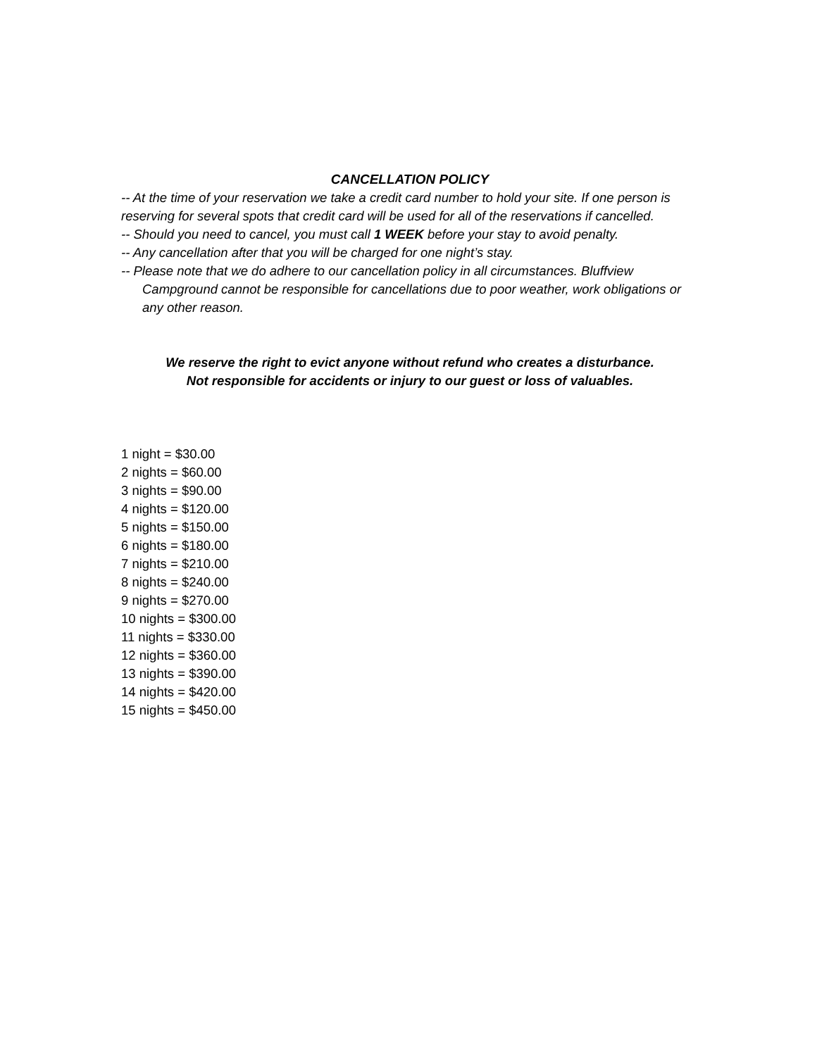CANCELLATION POLICY
-- At the time of your reservation we take a credit card number to hold your site. If one person is reserving for several spots that credit card will be used for all of the reservations if cancelled.
-- Should you need to cancel, you must call 1 WEEK before your stay to avoid penalty.
-- Any cancellation after that you will be charged for one night’s stay.
-- Please note that we do adhere to our cancellation policy in all circumstances. Bluffview
Campground cannot be responsible for cancellations due to poor weather, work obligations or any other reason.
We reserve the right to evict anyone without refund who creates a disturbance.
Not responsible for accidents or injury to our guest or loss of valuables.
1 night = $30.00
2 nights = $60.00
3 nights = $90.00
4 nights = $120.00
5 nights = $150.00
6 nights = $180.00
7 nights = $210.00
8 nights = $240.00
9 nights = $270.00
10 nights = $300.00
11 nights = $330.00
12 nights = $360.00
13 nights = $390.00
14 nights = $420.00
15 nights = $450.00